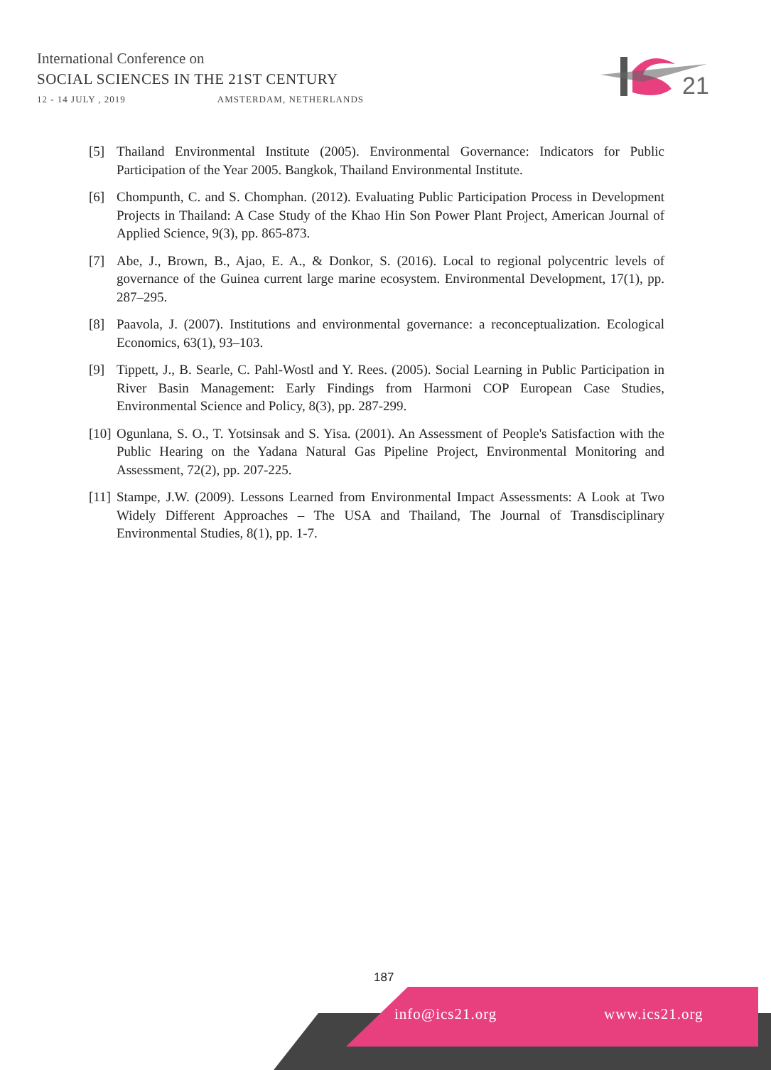International Conference on
SOCIAL SCIENCES IN THE 21ST CENTURY
12 - 14 JULY , 2019 AMSTERDAM, NETHERLANDS
21
[5] Thailand Environmental Institute (2005). Environmental Governance: Indicators for Public Participation of the Year 2005. Bangkok, Thailand Environmental Institute.
[6] Chompunth, C. and S. Chomphan. (2012). Evaluating Public Participation Process in Development Projects in Thailand: A Case Study of the Khao Hin Son Power Plant Project, American Journal of Applied Science, 9(3), pp. 865-873.
[7] Abe, J., Brown, B., Ajao, E. A., & Donkor, S. (2016). Local to regional polycentric levels of governance of the Guinea current large marine ecosystem. Environmental Development, 17(1), pp. 287–295.
[8] Paavola, J. (2007). Institutions and environmental governance: a reconceptualization. Ecological Economics, 63(1), 93–103.
[9] Tippett, J., B. Searle, C. Pahl-Wostl and Y. Rees. (2005). Social Learning in Public Participation in River Basin Management: Early Findings from Harmoni COP European Case Studies, Environmental Science and Policy, 8(3), pp. 287-299.
[10]
Ogunlana, S. O., T. Yotsinsak and S. Yisa. (2001). An Assessment of People's Satisfaction with the Public Hearing on the Yadana Natural Gas Pipeline Project, Environmental Monitoring and Assessment, 72(2), pp. 207-225.
[11]
Stampe, J.W. (2009). Lessons Learned from Environmental Impact Assessments: A Look at Two Widely Different Approaches – The USA and Thailand, The Journal of Transdisciplinary Environmental Studies, 8(1), pp. 1-7.
187
info@ics21.org www.ics21.org